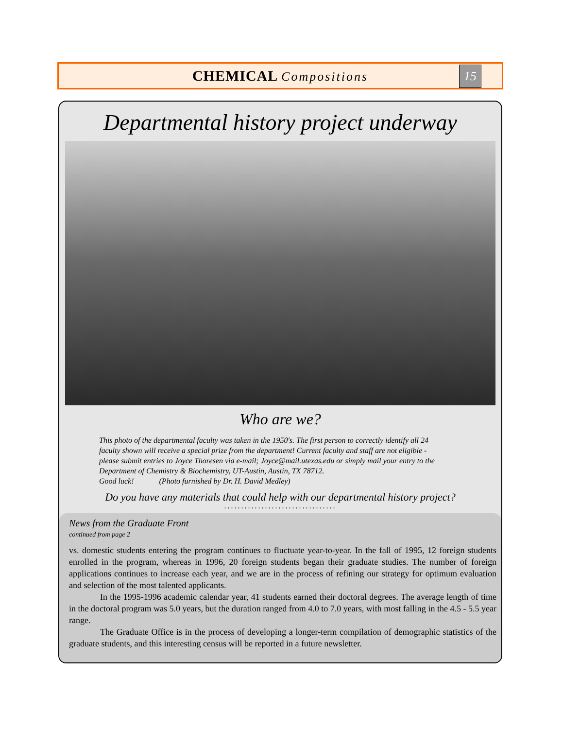CHEMICAL Compositions
15
Departmental history project underway
Who are we?
This photo of the departmental faculty was taken in the 1950's. The first person to correctly identify all 24 faculty shown will receive a special prize from the department! Current faculty and staff are not eligible - please submit entries to Joyce Thoresen via e-mail; Joyce@mail.utexas.edu or simply mail your entry to the Department of Chemistry & Biochemistry, UT-Austin, Austin, TX 78712.
Good luck! (Photo furnished by Dr. H. David Medley)
Do you have any materials that could help with our departmental history project?
.................................
News from the Graduate Front
continued from page 2
vs. domestic students entering the program continues to fluctuate year-to-year. In the fall of 1995, 12 foreign students enrolled in the program, whereas in 1996, 20 foreign students began their graduate studies. The number of foreign applications continues to increase each year, and we are in the process of refining our strategy for optimum evaluation and selection of the most talented applicants.
In the 1995-1996 academic calendar year, 41 students earned their doctoral degrees. The average length of time in the doctoral program was 5.0 years, but the duration ranged from 4.0 to 7.0 years, with most falling in the 4.5 - 5.5 year range.
The Graduate Office is in the process of developing a longer-term compilation of demographic statistics of the graduate students, and this interesting census will be reported in a future newsletter.